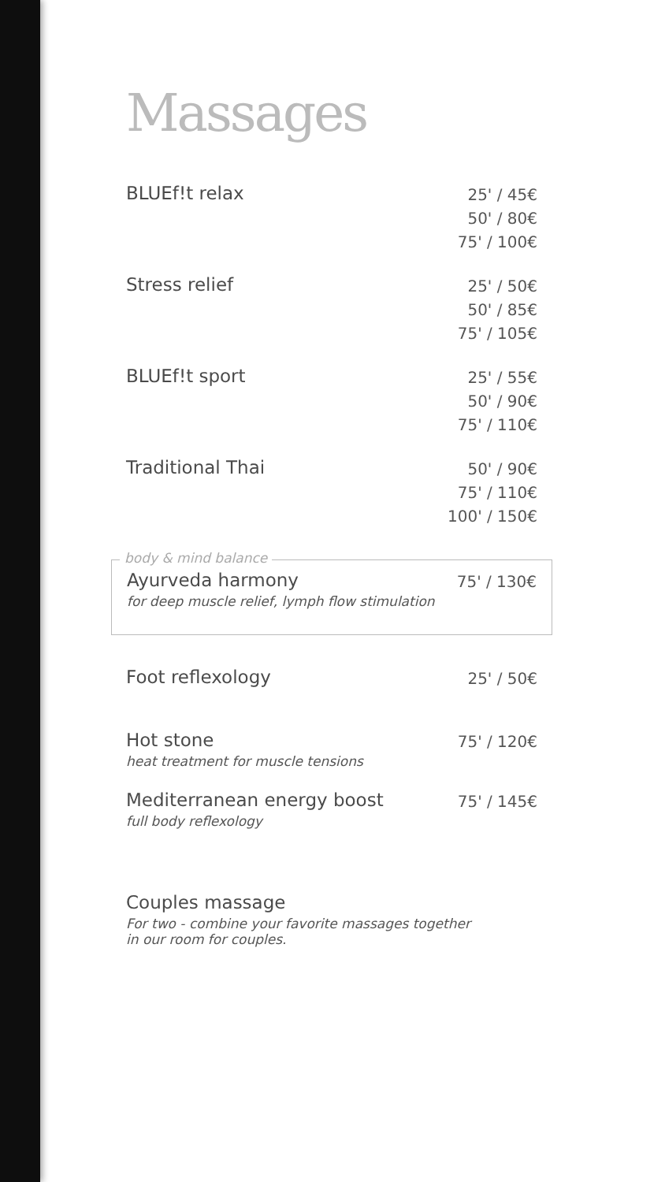Massages
BLUEf!t relax
25' / 45€
50' / 80€
75' / 100€
Stress relief
25' / 50€
50' / 85€
75' / 105€
BLUEf!t sport
25' / 55€
50' / 90€
75' / 110€
Traditional Thai
50' / 90€
75' / 110€
100' / 150€
body & mind balance
Ayurveda harmony
for deep muscle relief, lymph flow stimulation
75' / 130€
Foot reflexology
25' / 50€
Hot stone
heat treatment for muscle tensions
75' / 120€
Mediterranean energy boost
full body reflexology
75' / 145€
Couples massage
For two - combine your favorite massages together
in our room for couples.